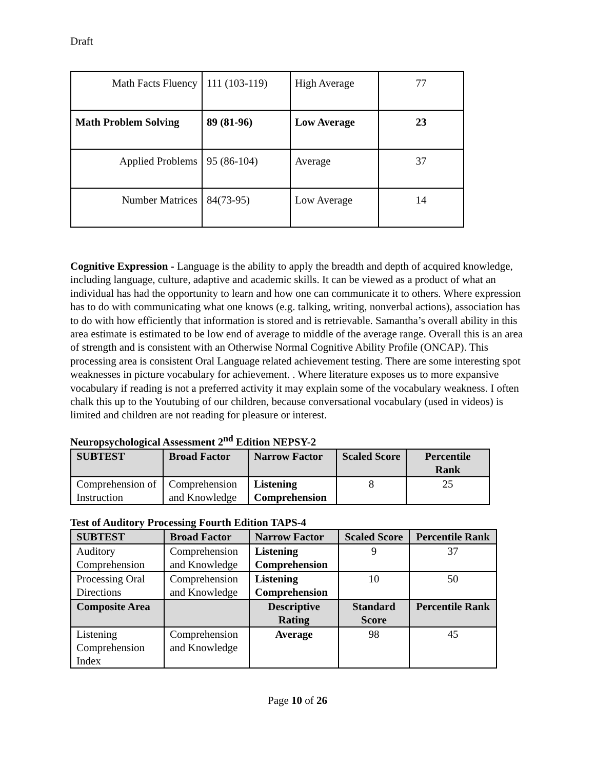Draft
| Math Facts Fluency | 111 (103-119) | High Average | 77 |
| Math Problem Solving | 89 (81-96) | Low Average | 23 |
| Applied Problems | 95 (86-104) | Average | 37 |
| Number Matrices | 84(73-95) | Low Average | 14 |
Cognitive Expression - Language is the ability to apply the breadth and depth of acquired knowledge, including language, culture, adaptive and academic skills. It can be viewed as a product of what an individual has had the opportunity to learn and how one can communicate it to others. Where expression has to do with communicating what one knows (e.g. talking, writing, nonverbal actions), association has to do with how efficiently that information is stored and is retrievable. Samantha’s overall ability in this area estimate is estimated to be low end of average to middle of the average range. Overall this is an area of strength and is consistent with an Otherwise Normal Cognitive Ability Profile (ONCAP). This processing area is consistent Oral Language related achievement testing. There are some interesting spot weaknesses in picture vocabulary for achievement. . Where literature exposes us to more expansive vocabulary if reading is not a preferred activity it may explain some of the vocabulary weakness. I often chalk this up to the Youtubing of our children, because conversational vocabulary (used in videos) is limited and children are not reading for pleasure or interest.
Neuropsychological Assessment 2<sup>nd</sup> Edition NEPSY-2
| SUBTEST | Broad Factor | Narrow Factor | Scaled Score | Percentile Rank |
| --- | --- | --- | --- | --- |
| Comprehension of Instruction | Comprehension and Knowledge | Listening Comprehension | 8 | 25 |
Test of Auditory Processing Fourth Edition TAPS-4
| SUBTEST | Broad Factor | Narrow Factor | Scaled Score | Percentile Rank |
| --- | --- | --- | --- | --- |
| Auditory Comprehension | Comprehension and Knowledge | Listening Comprehension | 9 | 37 |
| Processing Oral Directions | Comprehension and Knowledge | Listening Comprehension | 10 | 50 |
| Composite Area | | Descriptive Rating | Standard Score | Percentile Rank |
| Listening Comprehension Index | Comprehension and Knowledge | Average | 98 | 45 |
Page 10 of 26